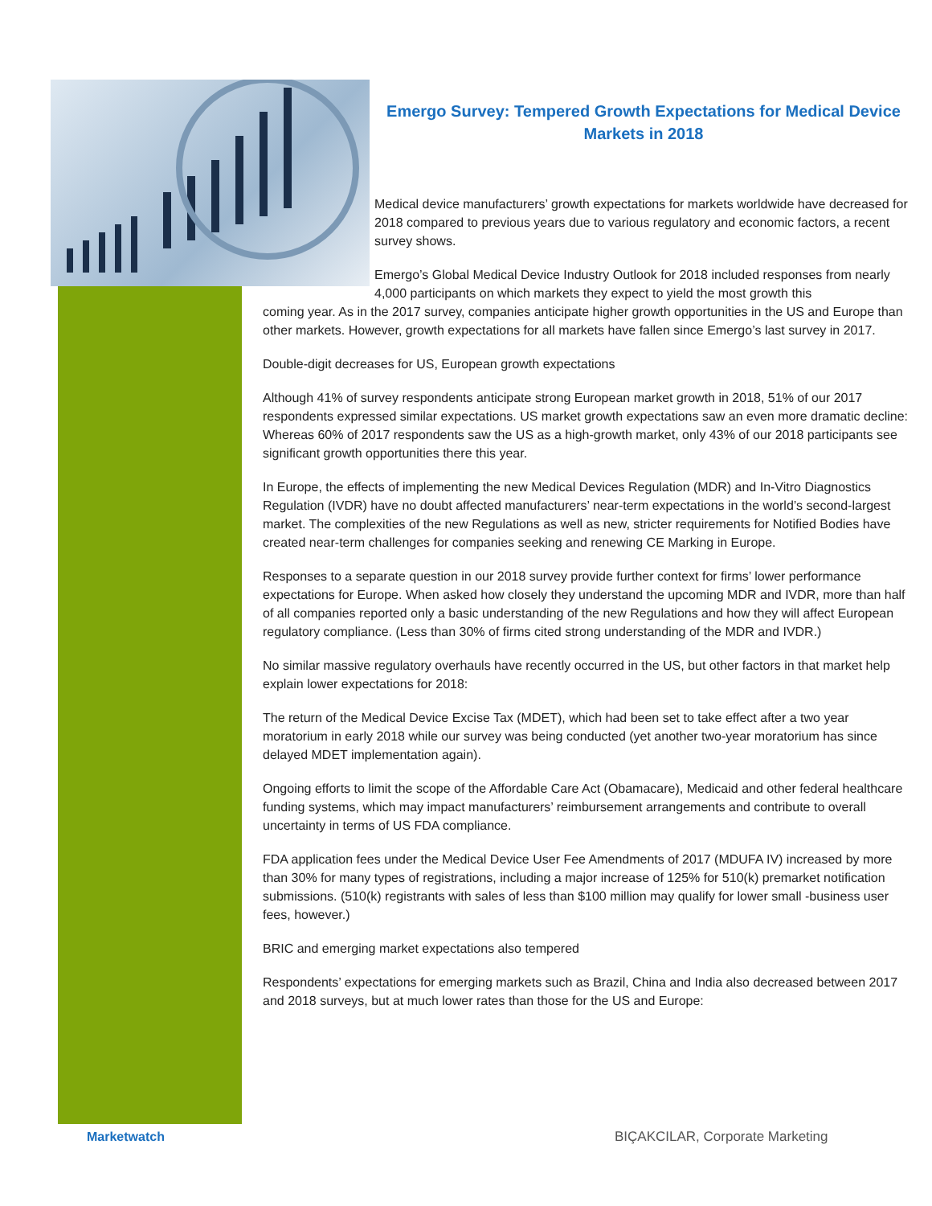Emergo Survey: Tempered Growth Expectations for Medical Device Markets in 2018
Medical device manufacturers’ growth expectations for markets worldwide have decreased for 2018 compared to previous years due to various regulatory and economic factors, a recent survey shows.
Emergo’s Global Medical Device Industry Outlook for 2018 included responses from nearly 4,000 participants on which markets they expect to yield the most growth this
coming year. As in the 2017 survey, companies anticipate higher growth opportunities in the US and Europe than other markets. However, growth expectations for all markets have fallen since Emergo’s last survey in 2017.
Double-digit decreases for US, European growth expectations
Although 41% of survey respondents anticipate strong European market growth in 2018, 51% of our 2017 respondents expressed similar expectations. US market growth expectations saw an even more dramatic decline: Whereas 60% of 2017 respondents saw the US as a high-growth market, only 43% of our 2018 participants see significant growth opportunities there this year.
In Europe, the effects of implementing the new Medical Devices Regulation (MDR) and In-Vitro Diagnostics Regulation (IVDR) have no doubt affected manufacturers’ near-term expectations in the world’s second-largest market. The complexities of the new Regulations as well as new, stricter requirements for Notified Bodies have created near-term challenges for companies seeking and renewing CE Marking in Europe.
Responses to a separate question in our 2018 survey provide further context for firms’ lower performance expectations for Europe. When asked how closely they understand the upcoming MDR and IVDR, more than half of all companies reported only a basic understanding of the new Regulations and how they will affect European regulatory compliance. (Less than 30% of firms cited strong understanding of the MDR and IVDR.)
No similar massive regulatory overhauls have recently occurred in the US, but other factors in that market help explain lower expectations for 2018:
The return of the Medical Device Excise Tax (MDET), which had been set to take effect after a two year moratorium in early 2018 while our survey was being conducted (yet another two-year moratorium has since delayed MDET implementation again).
Ongoing efforts to limit the scope of the Affordable Care Act (Obamacare), Medicaid and other federal healthcare funding systems, which may impact manufacturers’ reimbursement arrangements and contribute to overall uncertainty in terms of US FDA compliance.
FDA application fees under the Medical Device User Fee Amendments of 2017 (MDUFA IV) increased by more than 30% for many types of registrations, including a major increase of 125% for 510(k) premarket notification submissions. (510(k) registrants with sales of less than $100 million may qualify for lower small -business user fees, however.)
BRIC and emerging market expectations also tempered
Respondents’ expectations for emerging markets such as Brazil, China and India also decreased between 2017 and 2018 surveys, but at much lower rates than those for the US and Europe:
Marketwatch
BIÇAKCILAR, Corporate Marketing